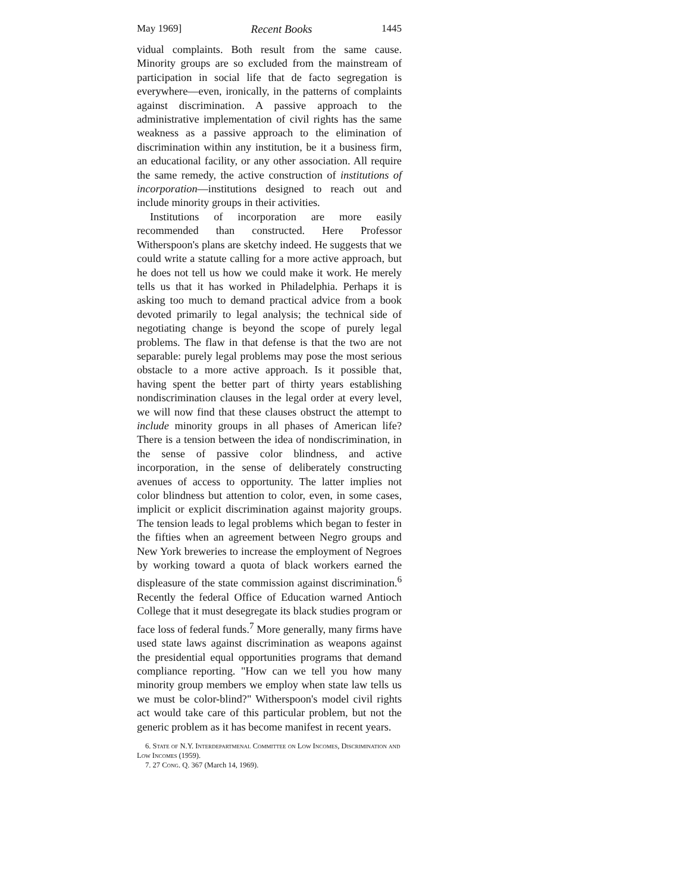May 1969] Recent Books 1445
vidual complaints. Both result from the same cause. Minority groups are so excluded from the mainstream of participation in social life that de facto segregation is everywhere—even, ironically, in the patterns of complaints against discrimination. A passive approach to the administrative implementation of civil rights has the same weakness as a passive approach to the elimination of discrimination within any institution, be it a business firm, an educational facility, or any other association. All require the same remedy, the active construction of institutions of incorporation—institutions designed to reach out and include minority groups in their activities.
Institutions of incorporation are more easily recommended than constructed. Here Professor Witherspoon's plans are sketchy indeed. He suggests that we could write a statute calling for a more active approach, but he does not tell us how we could make it work. He merely tells us that it has worked in Philadelphia. Perhaps it is asking too much to demand practical advice from a book devoted primarily to legal analysis; the technical side of negotiating change is beyond the scope of purely legal problems. The flaw in that defense is that the two are not separable: purely legal problems may pose the most serious obstacle to a more active approach. Is it possible that, having spent the better part of thirty years establishing nondiscrimination clauses in the legal order at every level, we will now find that these clauses obstruct the attempt to include minority groups in all phases of American life? There is a tension between the idea of nondiscrimination, in the sense of passive color blindness, and active incorporation, in the sense of deliberately constructing avenues of access to opportunity. The latter implies not color blindness but attention to color, even, in some cases, implicit or explicit discrimination against majority groups. The tension leads to legal problems which began to fester in the fifties when an agreement between Negro groups and New York breweries to increase the employment of Negroes by working toward a quota of black workers earned the displeasure of the state commission against discrimination.<sup>6</sup> Recently the federal Office of Education warned Antioch College that it must desegregate its black studies program or face loss of federal funds.<sup>7</sup> More generally, many firms have used state laws against discrimination as weapons against the presidential equal opportunities programs that demand compliance reporting. "How can we tell you how many minority group members we employ when state law tells us we must be color-blind?" Witherspoon's model civil rights act would take care of this particular problem, but not the generic problem as it has become manifest in recent years.
6. State of N.Y. Interdepartmenal Committee on Low Incomes, Discrimination and Low Incomes (1959).
7. 27 Cong. Q. 367 (March 14, 1969).